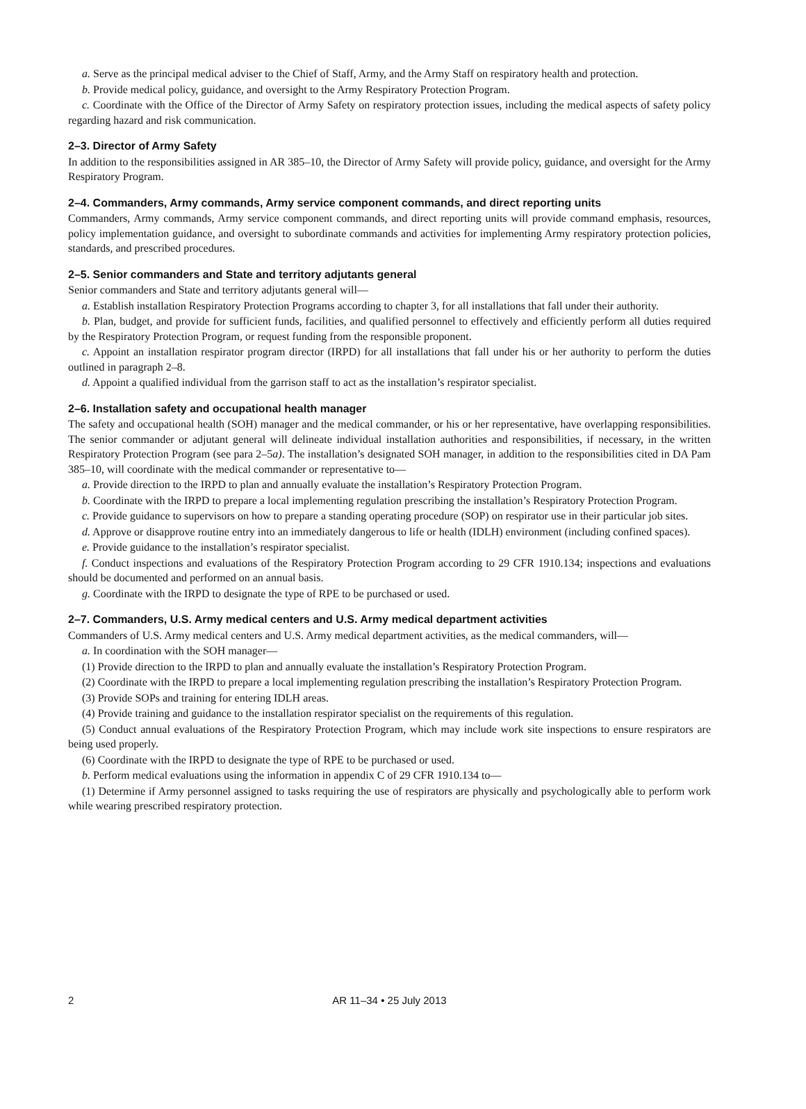a. Serve as the principal medical adviser to the Chief of Staff, Army, and the Army Staff on respiratory health and protection.
b. Provide medical policy, guidance, and oversight to the Army Respiratory Protection Program.
c. Coordinate with the Office of the Director of Army Safety on respiratory protection issues, including the medical aspects of safety policy regarding hazard and risk communication.
2–3. Director of Army Safety
In addition to the responsibilities assigned in AR 385–10, the Director of Army Safety will provide policy, guidance, and oversight for the Army Respiratory Program.
2–4. Commanders, Army commands, Army service component commands, and direct reporting units
Commanders, Army commands, Army service component commands, and direct reporting units will provide command emphasis, resources, policy implementation guidance, and oversight to subordinate commands and activities for implementing Army respiratory protection policies, standards, and prescribed procedures.
2–5. Senior commanders and State and territory adjutants general
Senior commanders and State and territory adjutants general will—
a. Establish installation Respiratory Protection Programs according to chapter 3, for all installations that fall under their authority.
b. Plan, budget, and provide for sufficient funds, facilities, and qualified personnel to effectively and efficiently perform all duties required by the Respiratory Protection Program, or request funding from the responsible proponent.
c. Appoint an installation respirator program director (IRPD) for all installations that fall under his or her authority to perform the duties outlined in paragraph 2–8.
d. Appoint a qualified individual from the garrison staff to act as the installation’s respirator specialist.
2–6. Installation safety and occupational health manager
The safety and occupational health (SOH) manager and the medical commander, or his or her representative, have overlapping responsibilities. The senior commander or adjutant general will delineate individual installation authorities and responsibilities, if necessary, in the written Respiratory Protection Program (see para 2–5a). The installation’s designated SOH manager, in addition to the responsibilities cited in DA Pam 385–10, will coordinate with the medical commander or representative to—
a. Provide direction to the IRPD to plan and annually evaluate the installation’s Respiratory Protection Program.
b. Coordinate with the IRPD to prepare a local implementing regulation prescribing the installation’s Respiratory Protection Program.
c. Provide guidance to supervisors on how to prepare a standing operating procedure (SOP) on respirator use in their particular job sites.
d. Approve or disapprove routine entry into an immediately dangerous to life or health (IDLH) environment (including confined spaces).
e. Provide guidance to the installation’s respirator specialist.
f. Conduct inspections and evaluations of the Respiratory Protection Program according to 29 CFR 1910.134; inspections and evaluations should be documented and performed on an annual basis.
g. Coordinate with the IRPD to designate the type of RPE to be purchased or used.
2–7. Commanders, U.S. Army medical centers and U.S. Army medical department activities
Commanders of U.S. Army medical centers and U.S. Army medical department activities, as the medical commanders, will—
a. In coordination with the SOH manager—
(1) Provide direction to the IRPD to plan and annually evaluate the installation’s Respiratory Protection Program.
(2) Coordinate with the IRPD to prepare a local implementing regulation prescribing the installation’s Respiratory Protection Program.
(3) Provide SOPs and training for entering IDLH areas.
(4) Provide training and guidance to the installation respirator specialist on the requirements of this regulation.
(5) Conduct annual evaluations of the Respiratory Protection Program, which may include work site inspections to ensure respirators are being used properly.
(6) Coordinate with the IRPD to designate the type of RPE to be purchased or used.
b. Perform medical evaluations using the information in appendix C of 29 CFR 1910.134 to—
(1) Determine if Army personnel assigned to tasks requiring the use of respirators are physically and psychologically able to perform work while wearing prescribed respiratory protection.
2 AR 11–34 • 25 July 2013